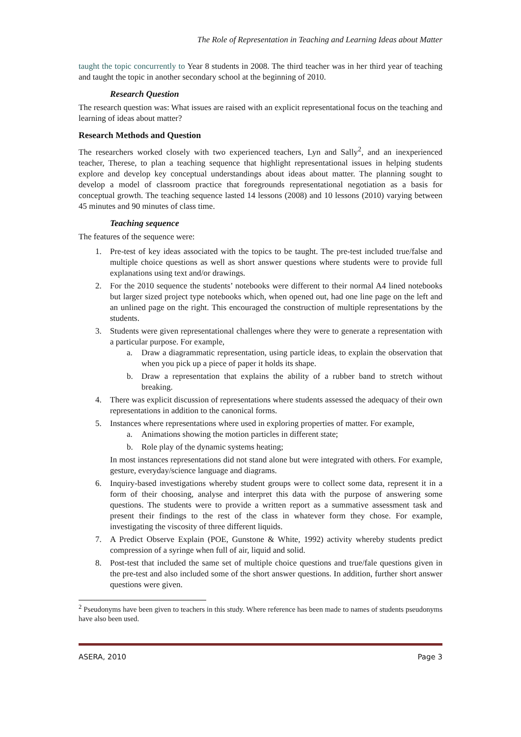The Role of Representation in Teaching and Learning Ideas about Matter
taught the topic concurrently to Year 8 students in 2008. The third teacher was in her third year of teaching and taught the topic in another secondary school at the beginning of 2010.
Research Question
The research question was: What issues are raised with an explicit representational focus on the teaching and learning of ideas about matter?
Research Methods and Question
The researchers worked closely with two experienced teachers, Lyn and Sally<sup>2</sup>, and an inexperienced teacher, Therese, to plan a teaching sequence that highlight representational issues in helping students explore and develop key conceptual understandings about ideas about matter. The planning sought to develop a model of classroom practice that foregrounds representational negotiation as a basis for conceptual growth. The teaching sequence lasted 14 lessons (2008) and 10 lessons (2010) varying between 45 minutes and 90 minutes of class time.
Teaching sequence
The features of the sequence were:
1. Pre-test of key ideas associated with the topics to be taught. The pre-test included true/false and multiple choice questions as well as short answer questions where students were to provide full explanations using text and/or drawings.
2. For the 2010 sequence the students’ notebooks were different to their normal A4 lined notebooks but larger sized project type notebooks which, when opened out, had one line page on the left and an unlined page on the right. This encouraged the construction of multiple representations by the students.
3. Students were given representational challenges where they were to generate a representation with a particular purpose. For example,
a. Draw a diagrammatic representation, using particle ideas, to explain the observation that when you pick up a piece of paper it holds its shape.
b. Draw a representation that explains the ability of a rubber band to stretch without breaking.
4. There was explicit discussion of representations where students assessed the adequacy of their own representations in addition to the canonical forms.
5. Instances where representations where used in exploring properties of matter. For example,
a. Animations showing the motion particles in different state;
b. Role play of the dynamic systems heating;
In most instances representations did not stand alone but were integrated with others. For example, gesture, everyday/science language and diagrams.
6. Inquiry-based investigations whereby student groups were to collect some data, represent it in a form of their choosing, analyse and interpret this data with the purpose of answering some questions. The students were to provide a written report as a summative assessment task and present their findings to the rest of the class in whatever form they chose. For example, investigating the viscosity of three different liquids.
7. A Predict Observe Explain (POE, Gunstone & White, 1992) activity whereby students predict compression of a syringe when full of air, liquid and solid.
8. Post-test that included the same set of multiple choice questions and true/fale questions given in the pre-test and also included some of the short answer questions. In addition, further short answer questions were given.
<sup>2</sup> Pseudonyms have been given to teachers in this study. Where reference has been made to names of students pseudonyms have also been used.
ASERA, 2010 Page 3